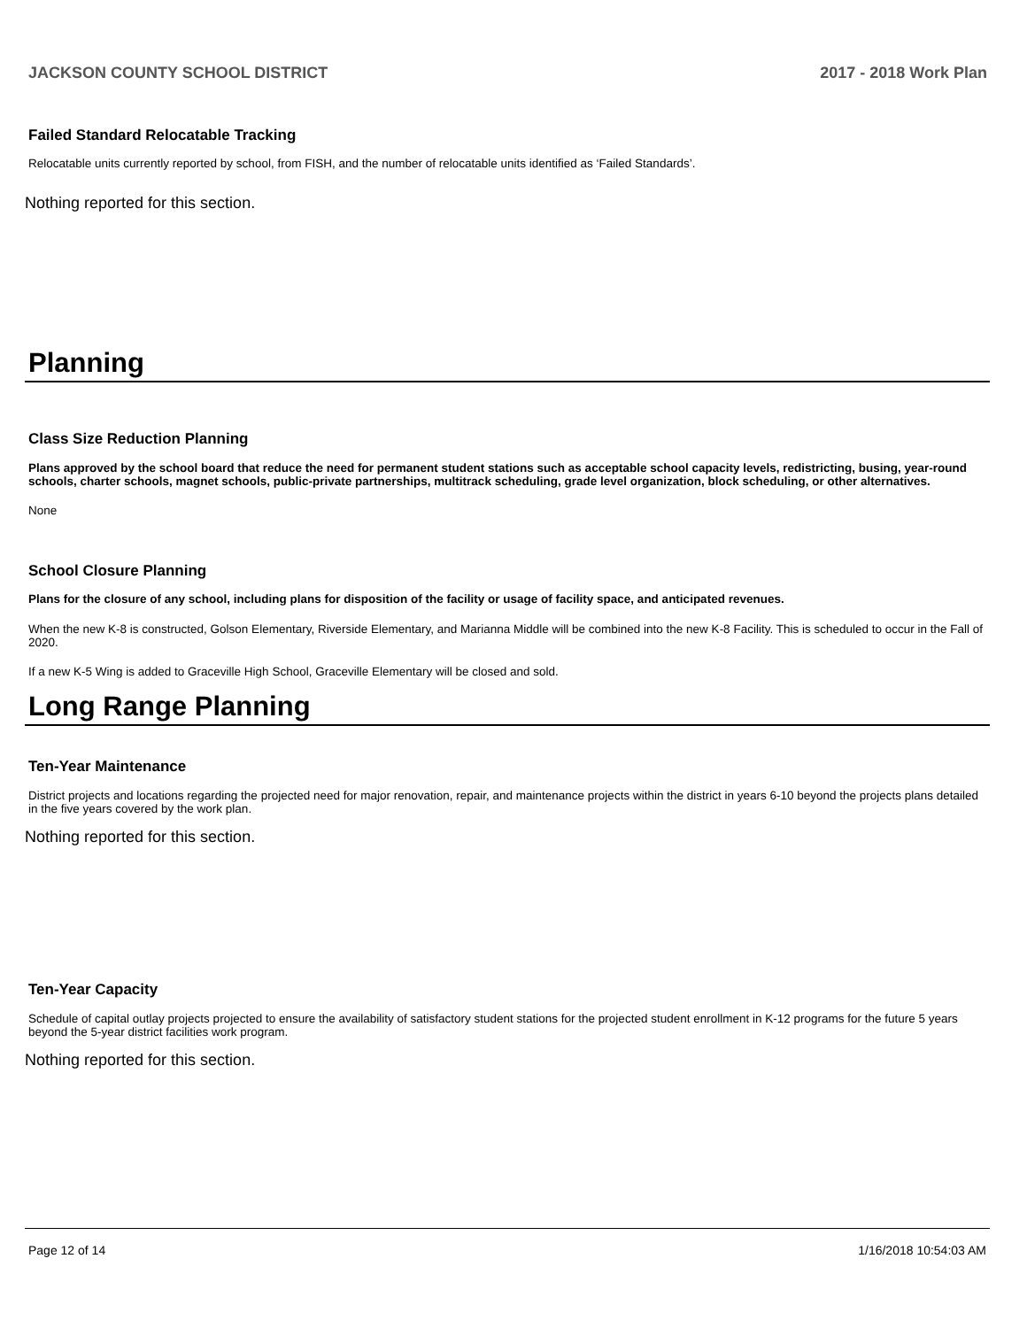JACKSON COUNTY SCHOOL DISTRICT 2017 - 2018 Work Plan
Failed Standard Relocatable Tracking
Relocatable units currently reported by school, from FISH, and the number of relocatable units identified as ‘Failed Standards’.
Nothing reported for this section.
Planning
Class Size Reduction Planning
Plans approved by the school board that reduce the need for permanent student stations such as acceptable school capacity levels, redistricting, busing, year-round schools, charter schools, magnet schools, public-private partnerships, multitrack scheduling, grade level organization, block scheduling, or other alternatives.
None
School Closure Planning
Plans for the closure of any school, including plans for disposition of the facility or usage of facility space, and anticipated revenues.
When the new K-8 is constructed, Golson Elementary, Riverside Elementary, and Marianna Middle will be combined into the new K-8 Facility. This is scheduled to occur in the Fall of 2020.
If a new K-5 Wing is added to Graceville High School, Graceville Elementary will be closed and sold.
Long Range Planning
Ten-Year Maintenance
District projects and locations regarding the projected need for major renovation, repair, and maintenance projects within the district in years 6-10 beyond the projects plans detailed in the five years covered by the work plan.
Nothing reported for this section.
Ten-Year Capacity
Schedule of capital outlay projects projected to ensure the availability of satisfactory student stations for the projected student enrollment in K-12 programs for the future 5 years beyond the 5-year district facilities work program.
Nothing reported for this section.
Page 12 of 14 1/16/2018 10:54:03 AM